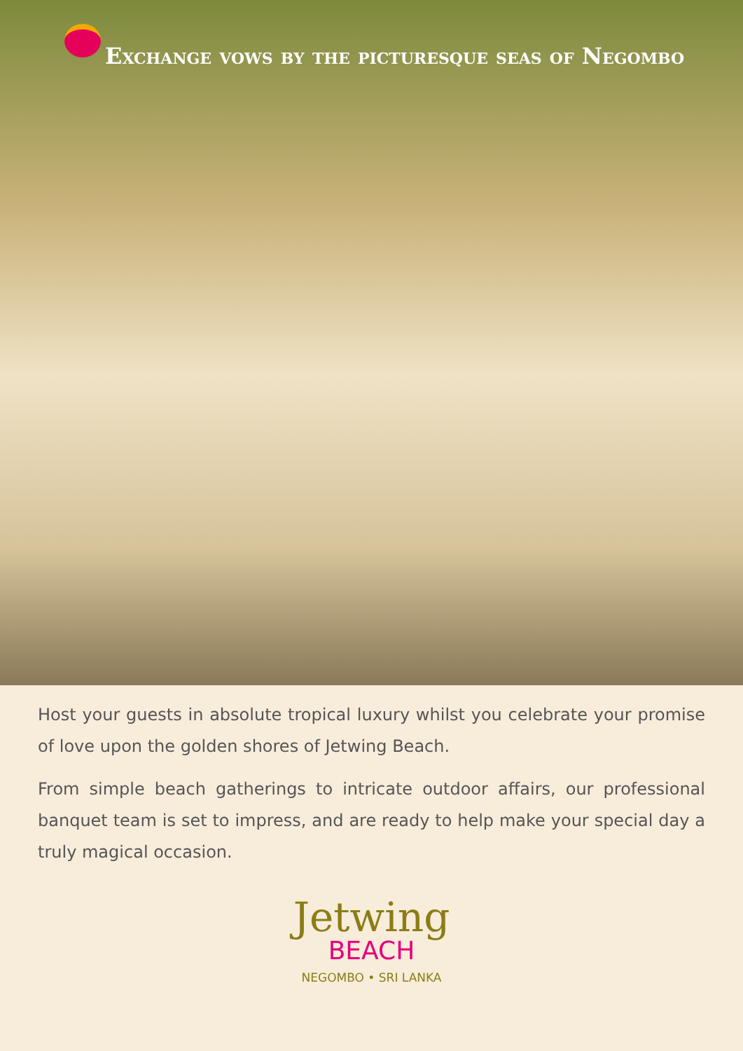Exchange vows by the picturesque seas of Negombo
Host your guests in absolute tropical luxury whilst you celebrate your promise of love upon the golden shores of Jetwing Beach.
From simple beach gatherings to intricate outdoor affairs, our professional banquet team is set to impress, and are ready to help make your special day a truly magical occasion.
Jetwing
BEACH
NEGOMBO • SRI LANKA